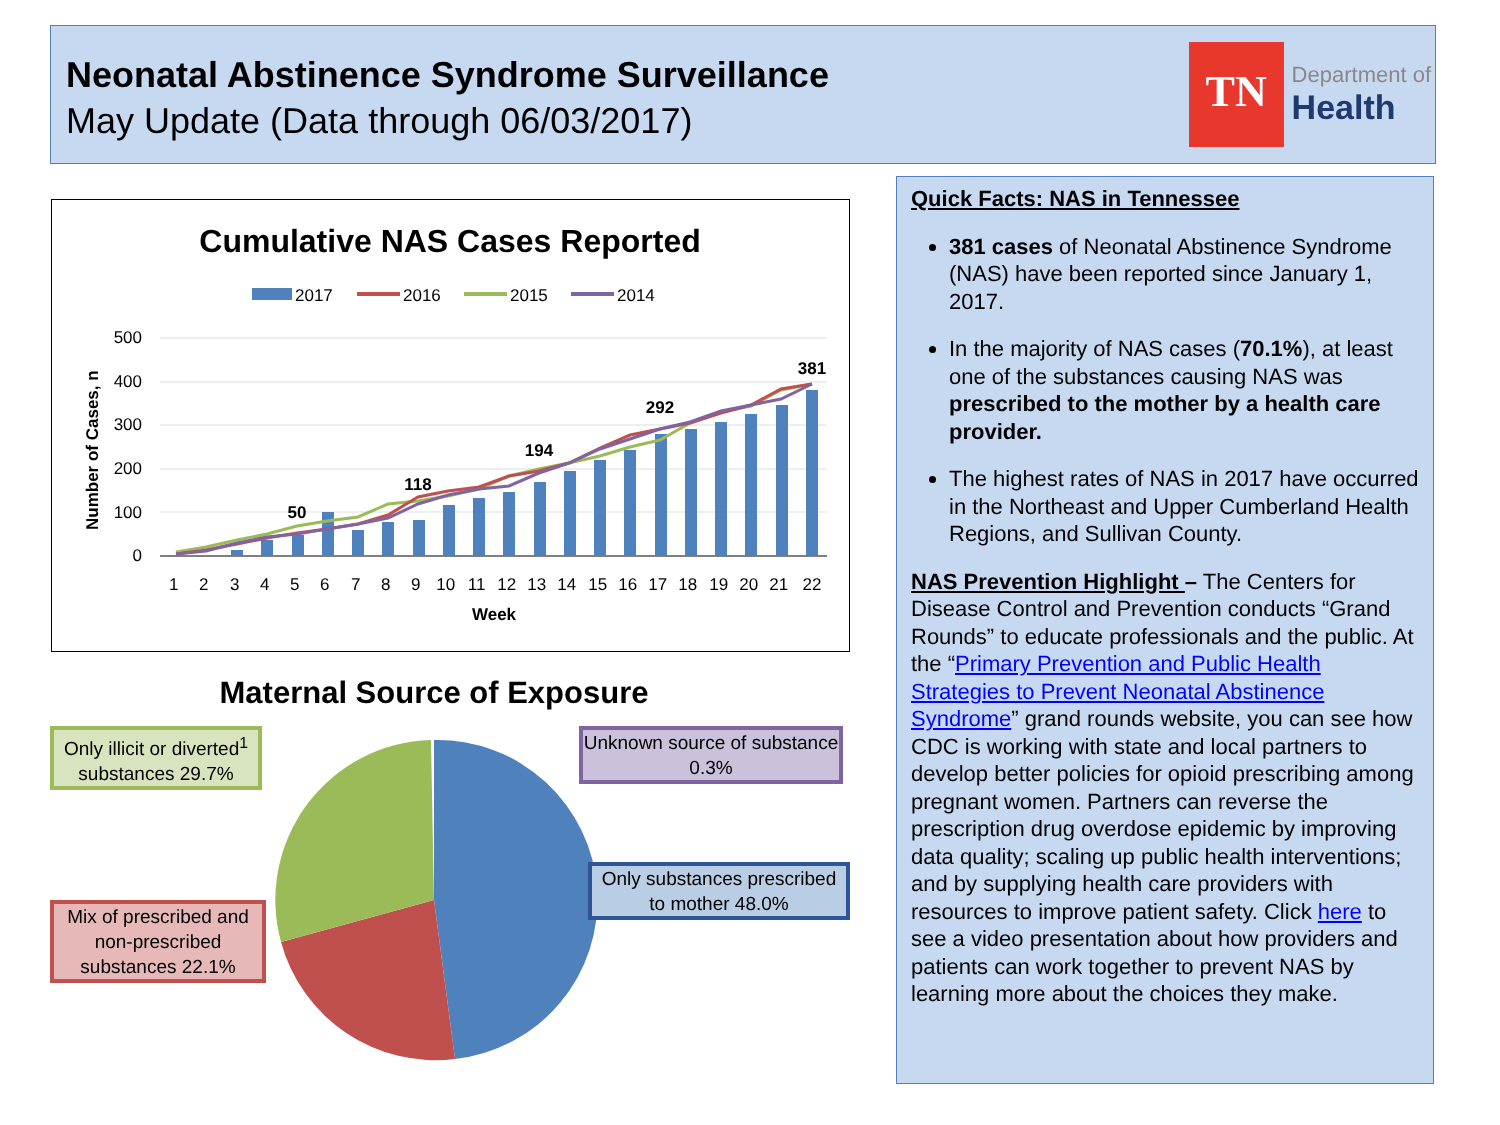Neonatal Abstinence Syndrome Surveillance
May Update (Data through 06/03/2017)
TN
Department of
Health
Cumulative NAS Cases Reported
2017
2016
2015
2014
500
400
300
200
100
0
Number of Cases, n
50
118
194
292
381
1 2 3 4 5 6 7 8 9 10 11 12 13 14 15 16 17 18 19 20 21 22
Week
Maternal Source of Exposure
Only illicit or diverted<sup>1</sup> substances 29.7%
Unknown source of substance 0.3%
Only substances prescribed to mother 48.0%
Mix of prescribed and non-prescribed substances 22.1%
Quick Facts: NAS in Tennessee
381 cases of Neonatal Abstinence Syndrome (NAS) have been reported since January 1, 2017.
In the majority of NAS cases (70.1%), at least one of the substances causing NAS was prescribed to the mother by a health care provider.
The highest rates of NAS in 2017 have occurred in the Northeast and Upper Cumberland Health Regions, and Sullivan County.
NAS Prevention Highlight – The Centers for Disease Control and Prevention conducts “Grand Rounds” to educate professionals and the public. At the “Primary Prevention and Public Health Strategies to Prevent Neonatal Abstinence Syndrome” grand rounds website, you can see how CDC is working with state and local partners to develop better policies for opioid prescribing among pregnant women. Partners can reverse the prescription drug overdose epidemic by improving data quality; scaling up public health interventions; and by supplying health care providers with resources to improve patient safety. Click here to see a video presentation about how providers and patients can work together to prevent NAS by learning more about the choices they make.